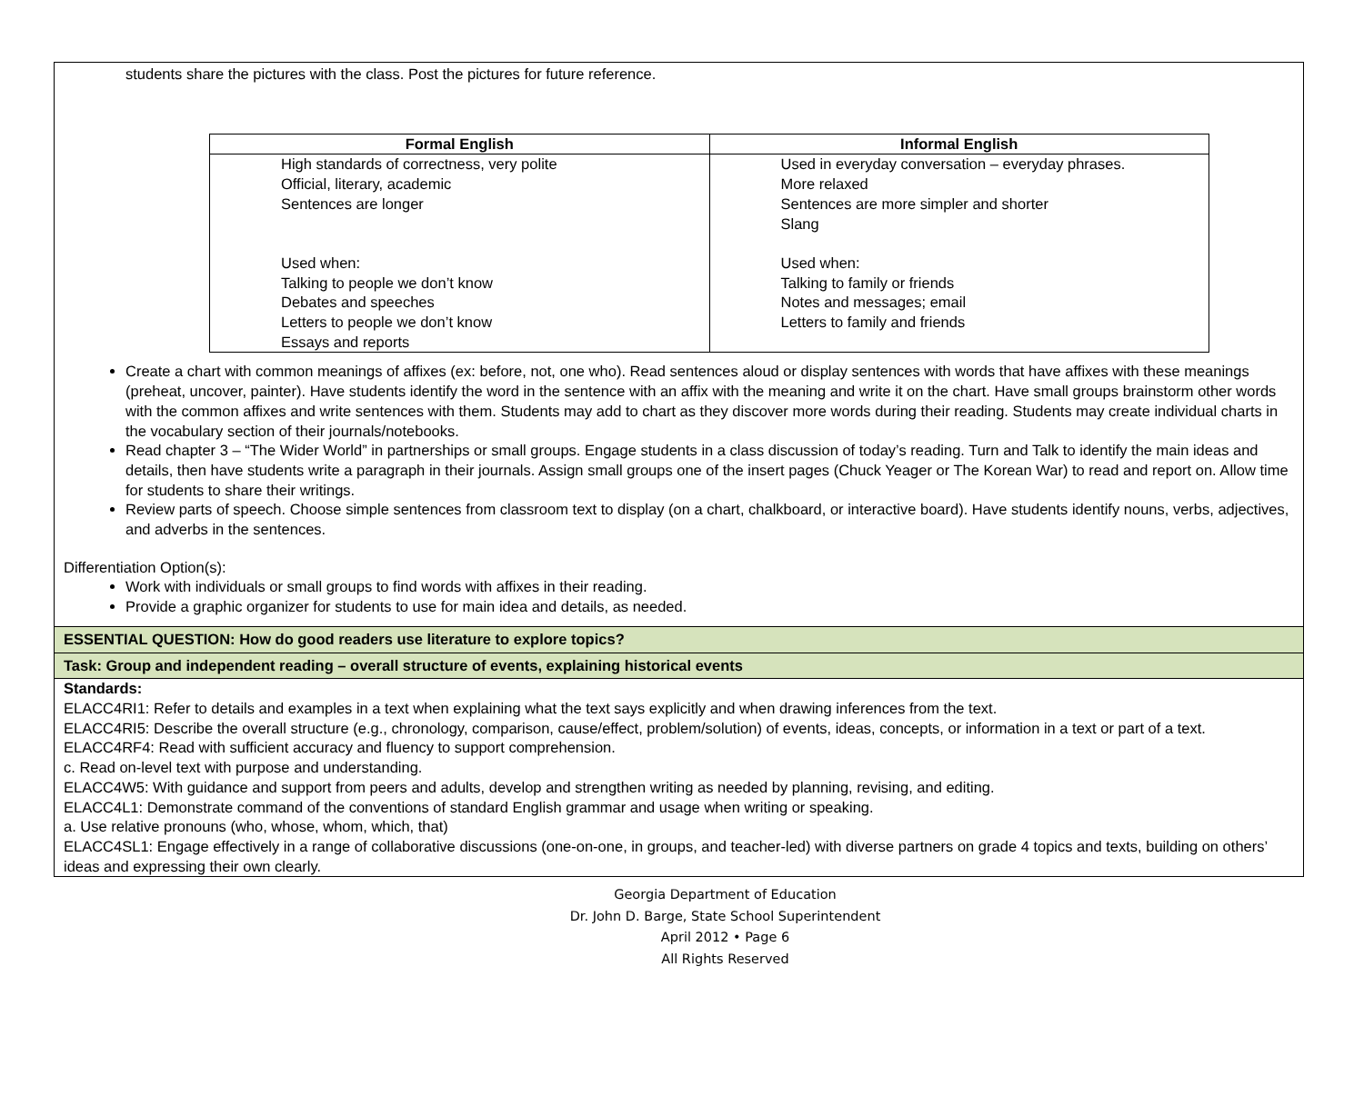students share the pictures with the class. Post the pictures for future reference.
| Formal English | Informal English |
| --- | --- |
| High standards of correctness, very polite Official, literary, academic Sentences are longer Used when: Talking to people we don’t know Debates and speeches Letters to people we don’t know Essays and reports | Used in everyday conversation – everyday phrases. More relaxed Sentences are more simpler and shorter Slang Used when: Talking to family or friends Notes and messages; email Letters to family and friends |
Create a chart with common meanings of affixes (ex: before, not, one who). Read sentences aloud or display sentences with words that have affixes with these meanings (preheat, uncover, painter). Have students identify the word in the sentence with an affix with the meaning and write it on the chart. Have small groups brainstorm other words with the common affixes and write sentences with them. Students may add to chart as they discover more words during their reading. Students may create individual charts in the vocabulary section of their journals/notebooks.
Read chapter 3 – “The Wider World” in partnerships or small groups. Engage students in a class discussion of today’s reading. Turn and Talk to identify the main ideas and details, then have students write a paragraph in their journals. Assign small groups one of the insert pages (Chuck Yeager or The Korean War) to read and report on. Allow time for students to share their writings.
Review parts of speech. Choose simple sentences from classroom text to display (on a chart, chalkboard, or interactive board). Have students identify nouns, verbs, adjectives, and adverbs in the sentences.
Differentiation Option(s):
Work with individuals or small groups to find words with affixes in their reading.
Provide a graphic organizer for students to use for main idea and details, as needed.
ESSENTIAL QUESTION: How do good readers use literature to explore topics?
Task: Group and independent reading – overall structure of events, explaining historical events
Standards:
ELACC4RI1: Refer to details and examples in a text when explaining what the text says explicitly and when drawing inferences from the text.
ELACC4RI5: Describe the overall structure (e.g., chronology, comparison, cause/effect, problem/solution) of events, ideas, concepts, or information in a text or part of a text.
ELACC4RF4: Read with sufficient accuracy and fluency to support comprehension.
c. Read on-level text with purpose and understanding.
ELACC4W5: With guidance and support from peers and adults, develop and strengthen writing as needed by planning, revising, and editing.
ELACC4L1: Demonstrate command of the conventions of standard English grammar and usage when writing or speaking.
a. Use relative pronouns (who, whose, whom, which, that)
ELACC4SL1: Engage effectively in a range of collaborative discussions (one-on-one, in groups, and teacher-led) with diverse partners on grade 4 topics and texts, building on others’ ideas and expressing their own clearly.
Georgia Department of Education
Dr. John D. Barge, State School Superintendent
April 2012 • Page 6
All Rights Reserved